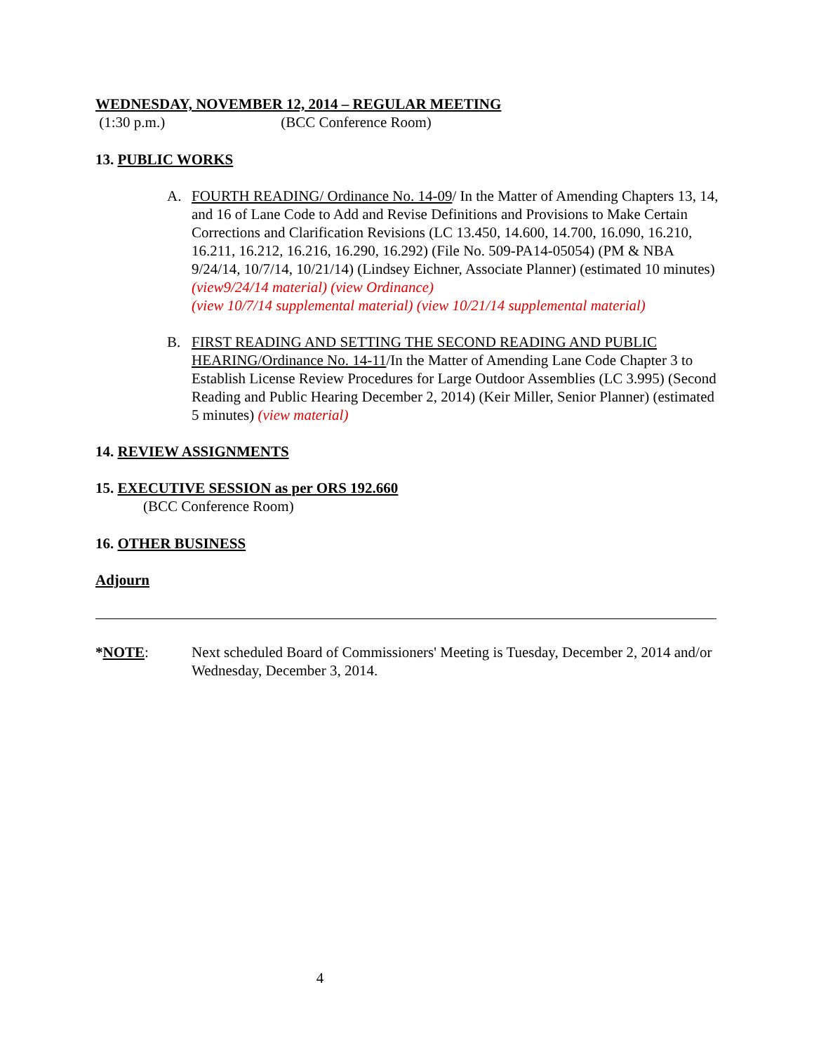WEDNESDAY, NOVEMBER 12, 2014 – REGULAR MEETING
(1:30 p.m.) (BCC Conference Room)
13. PUBLIC WORKS
A. FOURTH READING/ Ordinance No. 14-09/ In the Matter of Amending Chapters 13, 14, and 16 of Lane Code to Add and Revise Definitions and Provisions to Make Certain Corrections and Clarification Revisions (LC 13.450, 14.600, 14.700, 16.090, 16.210, 16.211, 16.212, 16.216, 16.290, 16.292) (File No. 509-PA14-05054) (PM & NBA 9/24/14, 10/7/14, 10/21/14) (Lindsey Eichner, Associate Planner) (estimated 10 minutes) (view9/24/14 material) (view Ordinance)
(view 10/7/14 supplemental material) (view 10/21/14 supplemental material)
B. FIRST READING AND SETTING THE SECOND READING AND PUBLIC HEARING/Ordinance No. 14-11/In the Matter of Amending Lane Code Chapter 3 to Establish License Review Procedures for Large Outdoor Assemblies (LC 3.995) (Second Reading and Public Hearing December 2, 2014) (Keir Miller, Senior Planner) (estimated 5 minutes) (view material)
14. REVIEW ASSIGNMENTS
15. EXECUTIVE SESSION as per ORS 192.660
(BCC Conference Room)
16. OTHER BUSINESS
Adjourn
*NOTE: Next scheduled Board of Commissioners' Meeting is Tuesday, December 2, 2014 and/or Wednesday, December 3, 2014.
4